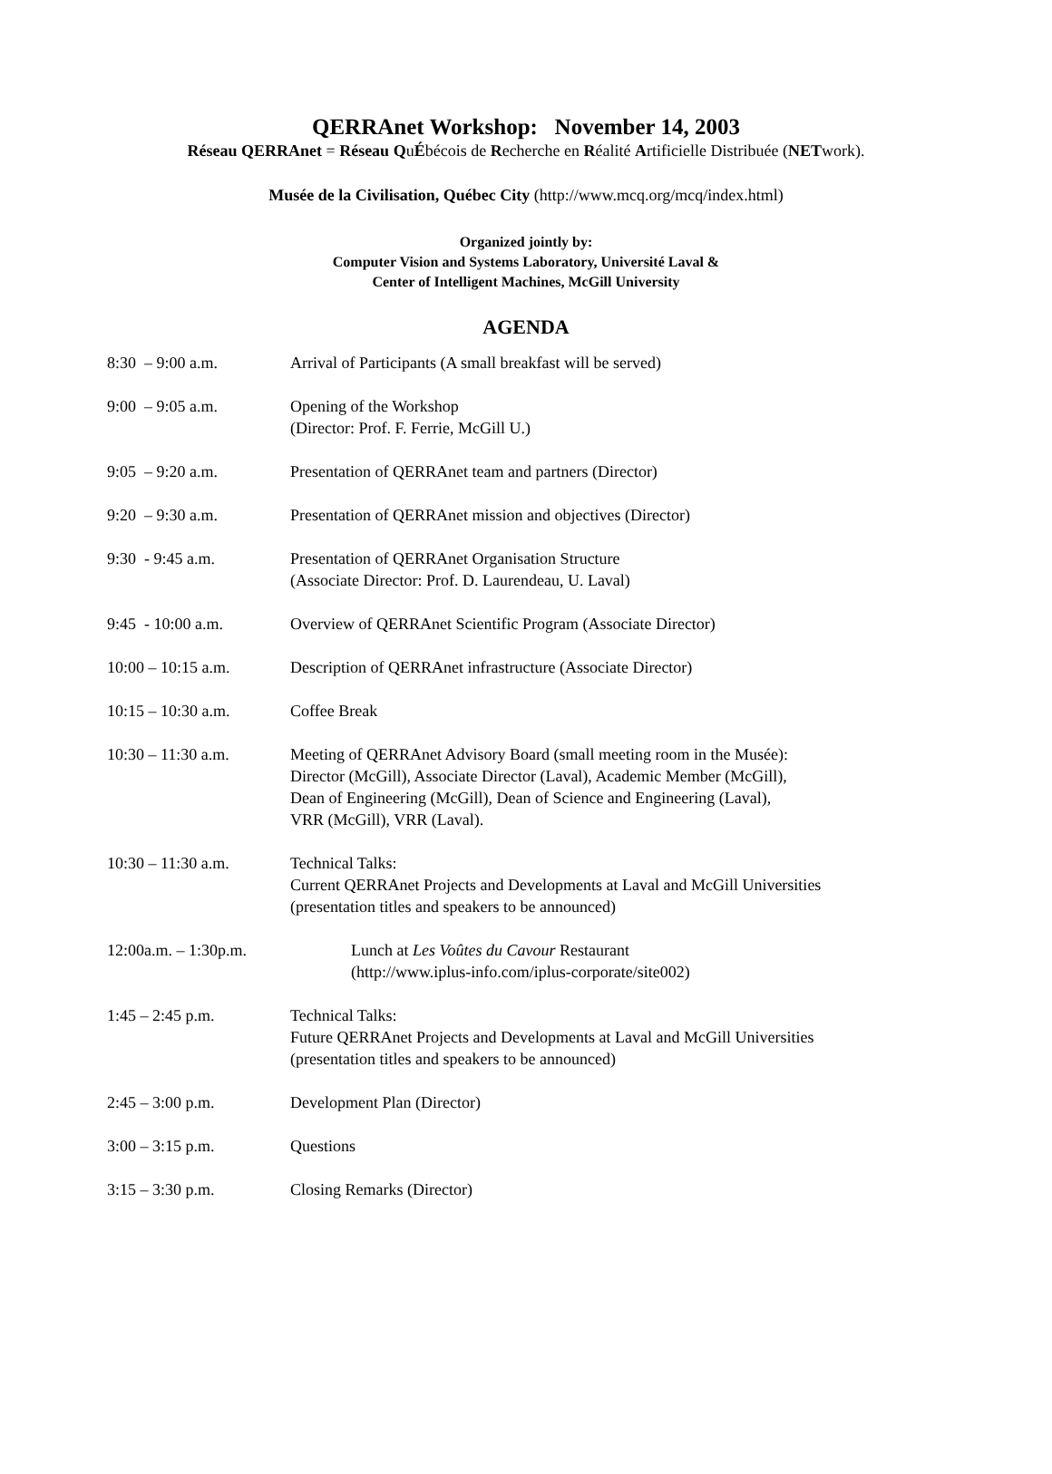QERRAnet Workshop: November 14, 2003
Réseau QERRAnet = Réseau QuÉbécois de Recherche en Réalité Artificielle Distribuée (NETwork).
Musée de la Civilisation, Québec City (http://www.mcq.org/mcq/index.html)
Organized jointly by:
Computer Vision and Systems Laboratory, Université Laval &
Center of Intelligent Machines, McGill University
AGENDA
| 8:30 – 9:00 a.m. | Arrival of Participants (A small breakfast will be served) |
| 9:00 – 9:05 a.m. | Opening of the Workshop (Director: Prof. F. Ferrie, McGill U.) |
| 9:05 – 9:20 a.m. | Presentation of QERRAnet team and partners (Director) |
| 9:20 – 9:30 a.m. | Presentation of QERRAnet mission and objectives (Director) |
| 9:30 - 9:45 a.m. | Presentation of QERRAnet Organisation Structure (Associate Director: Prof. D. Laurendeau, U. Laval) |
| 9:45 - 10:00 a.m. | Overview of QERRAnet Scientific Program (Associate Director) |
| 10:00 – 10:15 a.m. | Description of QERRAnet infrastructure (Associate Director) |
| 10:15 – 10:30 a.m. | Coffee Break |
| 10:30 – 11:30 a.m. | Meeting of QERRAnet Advisory Board (small meeting room in the Musée): Director (McGill), Associate Director (Laval), Academic Member (McGill), Dean of Engineering (McGill), Dean of Science and Engineering (Laval), VRR (McGill), VRR (Laval). |
| 10:30 – 11:30 a.m. | Technical Talks: Current QERRAnet Projects and Developments at Laval and McGill Universities (presentation titles and speakers to be announced) |
| 12:00a.m. – 1:30p.m. | Lunch at Les Voûtes du Cavour Restaurant (http://www.iplus-info.com/iplus-corporate/site002) |
| 1:45 – 2:45 p.m. | Technical Talks: Future QERRAnet Projects and Developments at Laval and McGill Universities (presentation titles and speakers to be announced) |
| 2:45 – 3:00 p.m. | Development Plan (Director) |
| 3:00 – 3:15 p.m. | Questions |
| 3:15 – 3:30 p.m. | Closing Remarks (Director) |